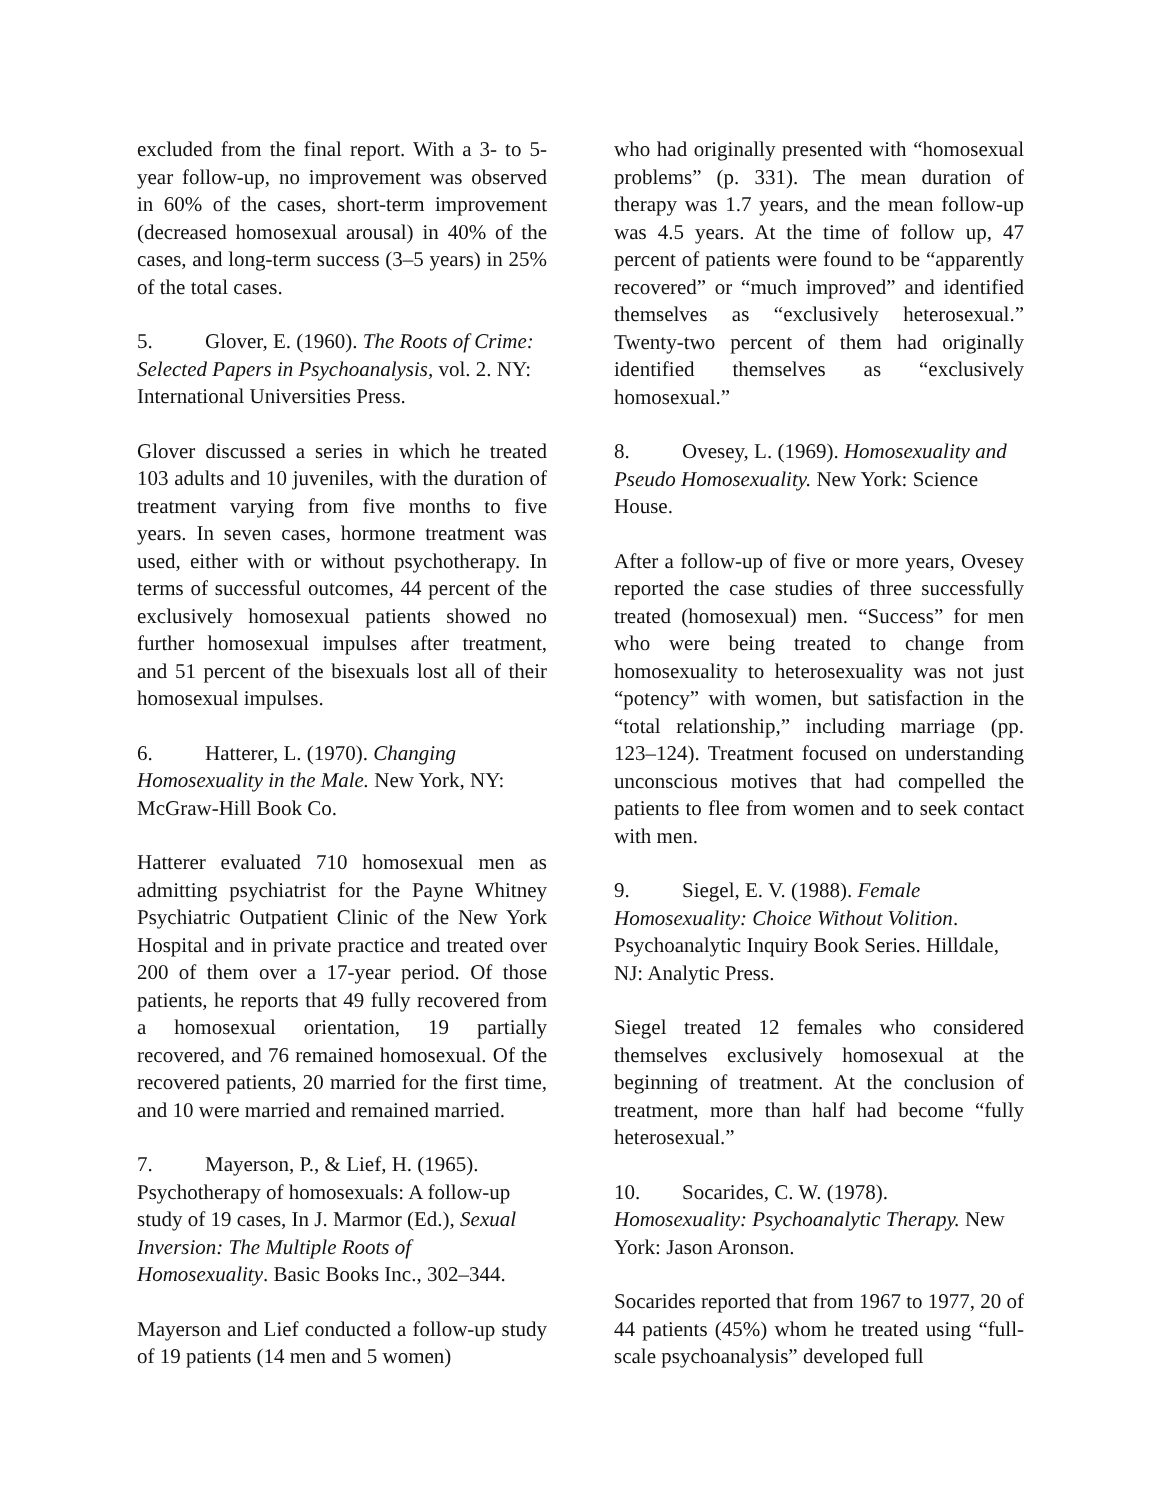excluded from the final report. With a 3- to 5-year follow-up, no improvement was observed in 60% of the cases, short-term improvement (decreased homosexual arousal) in 40% of the cases, and long-term success (3–5 years) in 25% of the total cases.
5. Glover, E. (1960). The Roots of Crime: Selected Papers in Psychoanalysis, vol. 2. NY: International Universities Press.
Glover discussed a series in which he treated 103 adults and 10 juveniles, with the duration of treatment varying from five months to five years. In seven cases, hormone treatment was used, either with or without psychotherapy. In terms of successful outcomes, 44 percent of the exclusively homosexual patients showed no further homosexual impulses after treatment, and 51 percent of the bisexuals lost all of their homosexual impulses.
6. Hatterer, L. (1970). Changing Homosexuality in the Male. New York, NY: McGraw-Hill Book Co.
Hatterer evaluated 710 homosexual men as admitting psychiatrist for the Payne Whitney Psychiatric Outpatient Clinic of the New York Hospital and in private practice and treated over 200 of them over a 17-year period. Of those patients, he reports that 49 fully recovered from a homosexual orientation, 19 partially recovered, and 76 remained homosexual. Of the recovered patients, 20 married for the first time, and 10 were married and remained married.
7. Mayerson, P., & Lief, H. (1965). Psychotherapy of homosexuals: A follow-up study of 19 cases, In J. Marmor (Ed.), Sexual Inversion: The Multiple Roots of Homosexuality. Basic Books Inc., 302–344.
Mayerson and Lief conducted a follow-up study of 19 patients (14 men and 5 women)
who had originally presented with “homosexual problems” (p. 331). The mean duration of therapy was 1.7 years, and the mean follow-up was 4.5 years. At the time of follow up, 47 percent of patients were found to be “apparently recovered” or “much improved” and identified themselves as “exclusively heterosexual.” Twenty-two percent of them had originally identified themselves as “exclusively homosexual.”
8. Ovesey, L. (1969). Homosexuality and Pseudo Homosexuality. New York: Science House.
After a follow-up of five or more years, Ovesey reported the case studies of three successfully treated (homosexual) men. “Success” for men who were being treated to change from homosexuality to heterosexuality was not just “potency” with women, but satisfaction in the “total relationship,” including marriage (pp. 123–124). Treatment focused on understanding unconscious motives that had compelled the patients to flee from women and to seek contact with men.
9. Siegel, E. V. (1988). Female Homosexuality: Choice Without Volition. Psychoanalytic Inquiry Book Series. Hilldale, NJ: Analytic Press.
Siegel treated 12 females who considered themselves exclusively homosexual at the beginning of treatment. At the conclusion of treatment, more than half had become “fully heterosexual.”
10. Socarides, C. W. (1978). Homosexuality: Psychoanalytic Therapy. New York: Jason Aronson.
Socarides reported that from 1967 to 1977, 20 of 44 patients (45%) whom he treated using “full-scale psychoanalysis” developed full